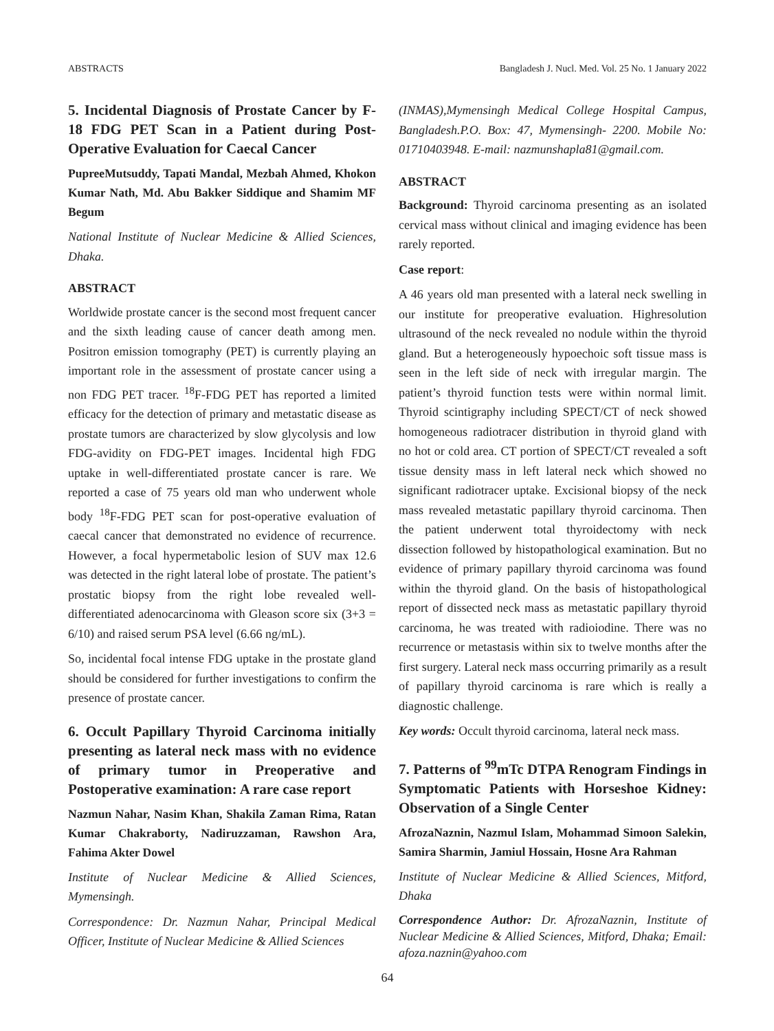ABSTRACTS Bangladesh J. Nucl. Med. Vol. 25 No. 1 January 2022
5. Incidental Diagnosis of Prostate Cancer by F-18 FDG PET Scan in a Patient during Post-Operative Evaluation for Caecal Cancer
PupreeMutsuddy, Tapati Mandal, Mezbah Ahmed, Khokon Kumar Nath, Md. Abu Bakker Siddique and Shamim MF Begum
National Institute of Nuclear Medicine & Allied Sciences, Dhaka.
ABSTRACT
Worldwide prostate cancer is the second most frequent cancer and the sixth leading cause of cancer death among men. Positron emission tomography (PET) is currently playing an important role in the assessment of prostate cancer using a non FDG PET tracer. <sup>18</sup>F-FDG PET has reported a limited efficacy for the detection of primary and metastatic disease as prostate tumors are characterized by slow glycolysis and low FDG-avidity on FDG-PET images. Incidental high FDG uptake in well-differentiated prostate cancer is rare. We reported a case of 75 years old man who underwent whole body <sup>18</sup>F-FDG PET scan for post-operative evaluation of caecal cancer that demonstrated no evidence of recurrence. However, a focal hypermetabolic lesion of SUV max 12.6 was detected in the right lateral lobe of prostate. The patient’s prostatic biopsy from the right lobe revealed well- differentiated adenocarcinoma with Gleason score six (3+3 = 6/10) and raised serum PSA level (6.66 ng/mL).
So, incidental focal intense FDG uptake in the prostate gland should be considered for further investigations to confirm the presence of prostate cancer.
6. Occult Papillary Thyroid Carcinoma initially presenting as lateral neck mass with no evidence of primary tumor in Preoperative and Postoperative examination: A rare case report
Nazmun Nahar, Nasim Khan, Shakila Zaman Rima, Ratan Kumar Chakraborty, Nadiruzzaman, Rawshon Ara, Fahima Akter Dowel
Institute of Nuclear Medicine & Allied Sciences, Mymensingh.
Correspondence: Dr. Nazmun Nahar, Principal Medical Officer, Institute of Nuclear Medicine & Allied Sciences
(INMAS),Mymensingh Medical College Hospital Campus, Bangladesh.P.O. Box: 47, Mymensingh- 2200. Mobile No: 01710403948. E-mail: nazmunshapla81@gmail.com.
ABSTRACT
Background: Thyroid carcinoma presenting as an isolated cervical mass without clinical and imaging evidence has been rarely reported.
Case report:
A 46 years old man presented with a lateral neck swelling in our institute for preoperative evaluation. Highresolution ultrasound of the neck revealed no nodule within the thyroid gland. But a heterogeneously hypoechoic soft tissue mass is seen in the left side of neck with irregular margin. The patient’s thyroid function tests were within normal limit. Thyroid scintigraphy including SPECT/CT of neck showed homogeneous radiotracer distribution in thyroid gland with no hot or cold area. CT portion of SPECT/CT revealed a soft tissue density mass in left lateral neck which showed no significant radiotracer uptake. Excisional biopsy of the neck mass revealed metastatic papillary thyroid carcinoma. Then the patient underwent total thyroidectomy with neck dissection followed by histopathological examination. But no evidence of primary papillary thyroid carcinoma was found within the thyroid gland. On the basis of histopathological report of dissected neck mass as metastatic papillary thyroid carcinoma, he was treated with radioiodine. There was no recurrence or metastasis within six to twelve months after the first surgery. Lateral neck mass occurring primarily as a result of papillary thyroid carcinoma is rare which is really a diagnostic challenge.
Key words: Occult thyroid carcinoma, lateral neck mass.
7. Patterns of <sup>99</sup>mTc DTPA Renogram Findings in Symptomatic Patients with Horseshoe Kidney: Observation of a Single Center
AfrozaNaznin, Nazmul Islam, Mohammad Simoon Salekin, Samira Sharmin, Jamiul Hossain, Hosne Ara Rahman
Institute of Nuclear Medicine & Allied Sciences, Mitford, Dhaka
Correspondence Author: Dr. AfrozaNaznin, Institute of Nuclear Medicine & Allied Sciences, Mitford, Dhaka; Email: afoza.naznin@yahoo.com
64